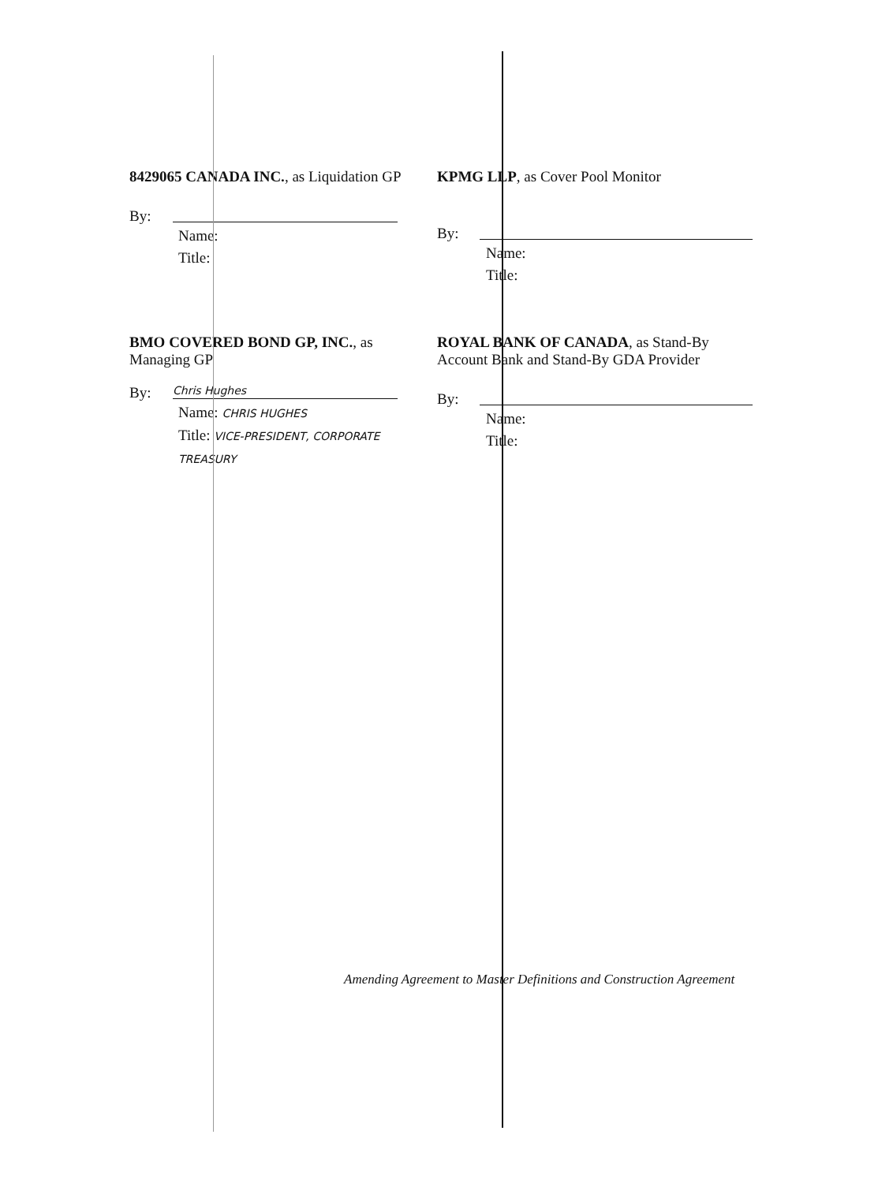8429065 CANADA INC., as Liquidation GP
By:
Name:
Title:
KPMG LLP, as Cover Pool Monitor
By:
Name:
Title:
BMO COVERED BOND GP, INC., as Managing GP
By:
Chris Hughes
Name: CHRIS HUGHES
Title: VICE-PRESIDENT, CORPORATE TREASURY
ROYAL BANK OF CANADA, as Stand-By Account Bank and Stand-By GDA Provider
By:
Name:
Title:
Amending Agreement to Master Definitions and Construction Agreement